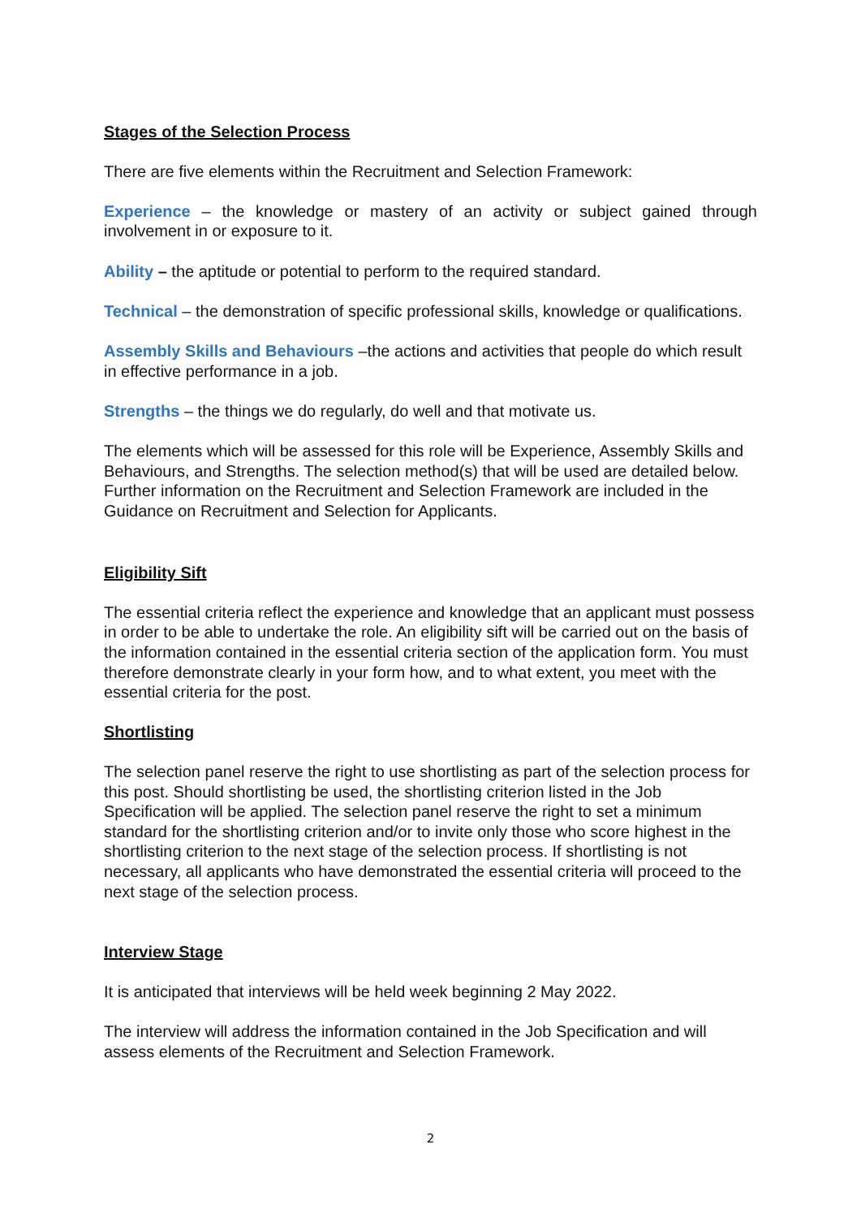Stages of the Selection Process
There are five elements within the Recruitment and Selection Framework:
Experience – the knowledge or mastery of an activity or subject gained through involvement in or exposure to it.
Ability – the aptitude or potential to perform to the required standard.
Technical – the demonstration of specific professional skills, knowledge or qualifications.
Assembly Skills and Behaviours –the actions and activities that people do which result in effective performance in a job.
Strengths – the things we do regularly, do well and that motivate us.
The elements which will be assessed for this role will be Experience, Assembly Skills and Behaviours, and Strengths. The selection method(s) that will be used are detailed below. Further information on the Recruitment and Selection Framework are included in the Guidance on Recruitment and Selection for Applicants.
Eligibility Sift
The essential criteria reflect the experience and knowledge that an applicant must possess in order to be able to undertake the role. An eligibility sift will be carried out on the basis of the information contained in the essential criteria section of the application form. You must therefore demonstrate clearly in your form how, and to what extent, you meet with the essential criteria for the post.
Shortlisting
The selection panel reserve the right to use shortlisting as part of the selection process for this post. Should shortlisting be used, the shortlisting criterion listed in the Job Specification will be applied. The selection panel reserve the right to set a minimum standard for the shortlisting criterion and/or to invite only those who score highest in the shortlisting criterion to the next stage of the selection process. If shortlisting is not necessary, all applicants who have demonstrated the essential criteria will proceed to the next stage of the selection process.
Interview Stage
It is anticipated that interviews will be held week beginning 2 May 2022.
The interview will address the information contained in the Job Specification and will assess elements of the Recruitment and Selection Framework.
2